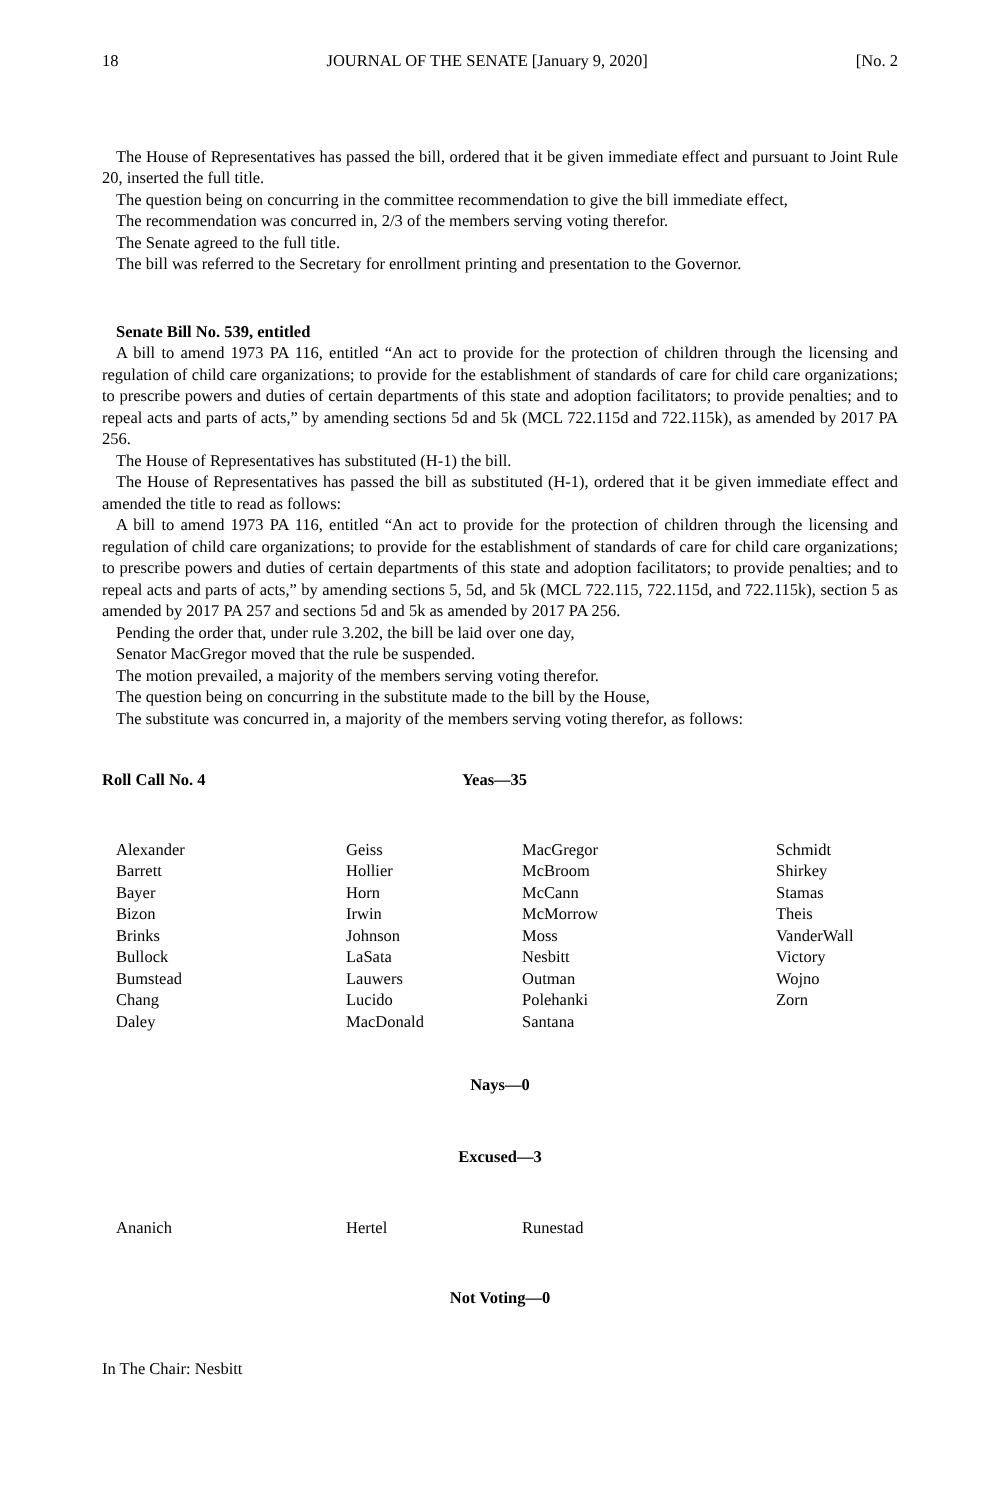18 JOURNAL OF THE SENATE [January 9, 2020] [No. 2
The House of Representatives has passed the bill, ordered that it be given immediate effect and pursuant to Joint Rule 20, inserted the full title.
The question being on concurring in the committee recommendation to give the bill immediate effect,
The recommendation was concurred in, 2/3 of the members serving voting therefor.
The Senate agreed to the full title.
The bill was referred to the Secretary for enrollment printing and presentation to the Governor.
Senate Bill No. 539, entitled
A bill to amend 1973 PA 116, entitled “An act to provide for the protection of children through the licensing and regulation of child care organizations; to provide for the establishment of standards of care for child care organizations; to prescribe powers and duties of certain departments of this state and adoption facilitators; to provide penalties; and to repeal acts and parts of acts,” by amending sections 5d and 5k (MCL 722.115d and 722.115k), as amended by 2017 PA 256.
The House of Representatives has substituted (H-1) the bill.
The House of Representatives has passed the bill as substituted (H-1), ordered that it be given immediate effect and amended the title to read as follows:
A bill to amend 1973 PA 116, entitled “An act to provide for the protection of children through the licensing and regulation of child care organizations; to provide for the establishment of standards of care for child care organizations; to prescribe powers and duties of certain departments of this state and adoption facilitators; to provide penalties; and to repeal acts and parts of acts,” by amending sections 5, 5d, and 5k (MCL 722.115, 722.115d, and 722.115k), section 5 as amended by 2017 PA 257 and sections 5d and 5k as amended by 2017 PA 256.
Pending the order that, under rule 3.202, the bill be laid over one day,
Senator MacGregor moved that the rule be suspended.
The motion prevailed, a majority of the members serving voting therefor.
The question being on concurring in the substitute made to the bill by the House,
The substitute was concurred in, a majority of the members serving voting therefor, as follows:
| Roll Call No. 4 | Yeas—35 |
| Alexander | Geiss | MacGregor | Schmidt |
| Barrett | Hollier | McBroom | Shirkey |
| Bayer | Horn | McCann | Stamas |
| Bizon | Irwin | McMorrow | Theis |
| Brinks | Johnson | Moss | VanderWall |
| Bullock | LaSata | Nesbitt | Victory |
| Bumstead | Lauwers | Outman | Wojno |
| Chang | Lucido | Polehanki | Zorn |
| Daley | MacDonald | Santana | |
Nays—0
Excused—3
| Ananich | Hertel | Runestad |
Not Voting—0
In The Chair: Nesbitt